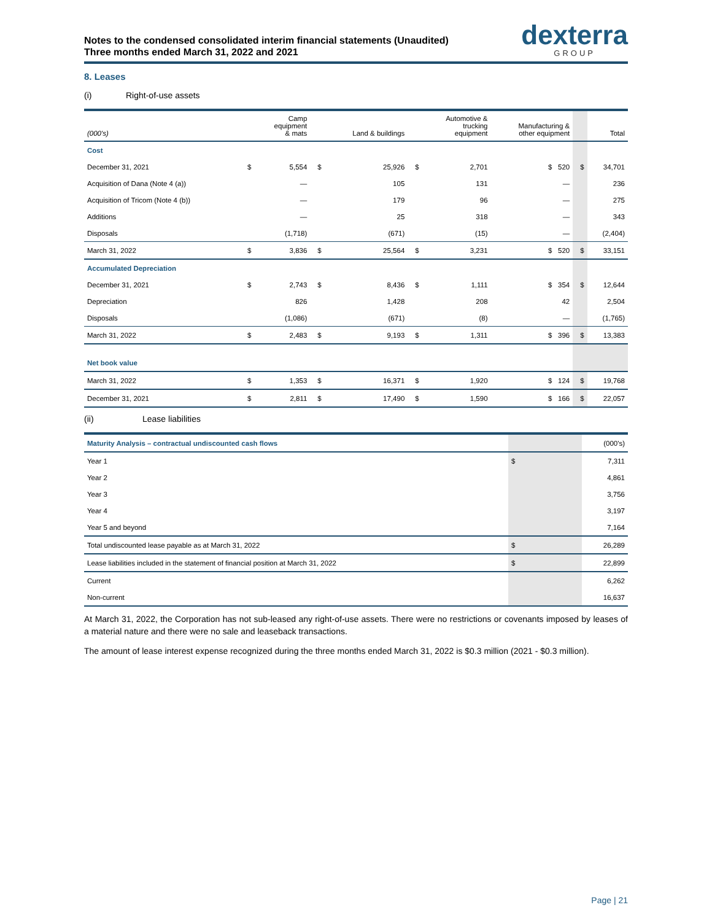Notes to the condensed consolidated interim financial statements (Unaudited)
Three months ended March 31, 2022 and 2021
dexterra
GROUP
8. Leases
(i) Right-of-use assets
| (000's) | | Camp equipment & mats | | Land & buildings | | Automotive & trucking equipment | Manufacturing & other equipment | | Total |
| --- | --- | --- | --- | --- | --- | --- | --- | --- | --- |
| Cost | | | | | | | | | |
| December 31, 2021 | $ | 5,554 | $ | 25,926 | $ | 2,701 | $ 520 | $ | 34,701 |
| Acquisition of Dana (Note 4 (a)) | | — | | 105 | | 131 | — | | 236 |
| Acquisition of Tricom (Note 4 (b)) | | — | | 179 | | 96 | — | | 275 |
| Additions | | — | | 25 | | 318 | — | | 343 |
| Disposals | | (1,718) | | (671) | | (15) | — | | (2,404) |
| March 31, 2022 | $ | 3,836 | $ | 25,564 | $ | 3,231 | $ 520 | $ | 33,151 |
| Accumulated Depreciation | | | | | | | | | |
| December 31, 2021 | $ | 2,743 | $ | 8,436 | $ | 1,111 | $ 354 | $ | 12,644 |
| Depreciation | | 826 | | 1,428 | | 208 | 42 | | 2,504 |
| Disposals | | (1,086) | | (671) | | (8) | — | | (1,765) |
| March 31, 2022 | $ | 2,483 | $ | 9,193 | $ | 1,311 | $ 396 | $ | 13,383 |
| Net book value | | | | | | | | | |
| March 31, 2022 | $ | 1,353 | $ | 16,371 | $ | 1,920 | $ 124 | $ | 19,768 |
| December 31, 2021 | $ | 2,811 | $ | 17,490 | $ | 1,590 | $ 166 | $ | 22,057 |
(ii) Lease liabilities
| Maturity Analysis – contractual undiscounted cash flows | | (000's) |
| Year 1 | $ | 7,311 |
| Year 2 | | 4,861 |
| Year 3 | | 3,756 |
| Year 4 | | 3,197 |
| Year 5 and beyond | | 7,164 |
| Total undiscounted lease payable as at March 31, 2022 | $ | 26,289 |
| Lease liabilities included in the statement of financial position at March 31, 2022 | $ | 22,899 |
| Current | | 6,262 |
| Non-current | | 16,637 |
At March 31, 2022, the Corporation has not sub-leased any right-of-use assets. There were no restrictions or covenants imposed by leases of a material nature and there were no sale and leaseback transactions.
The amount of lease interest expense recognized during the three months ended March 31, 2022 is $0.3 million (2021 - $0.3 million).
Page | 21